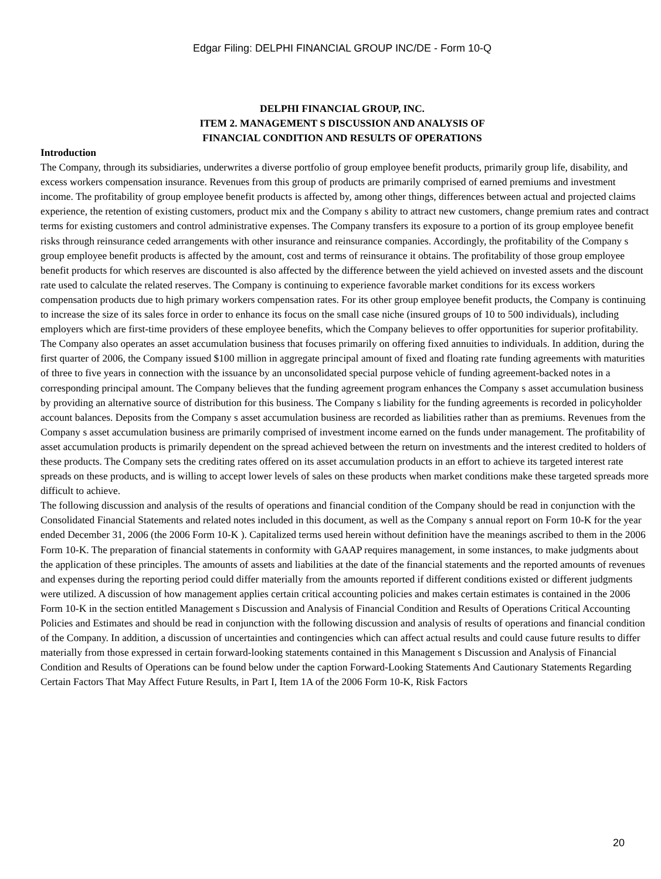Edgar Filing: DELPHI FINANCIAL GROUP INC/DE - Form 10-Q
DELPHI FINANCIAL GROUP, INC.
ITEM 2. MANAGEMENT S DISCUSSION AND ANALYSIS OF
FINANCIAL CONDITION AND RESULTS OF OPERATIONS
Introduction
The Company, through its subsidiaries, underwrites a diverse portfolio of group employee benefit products, primarily group life, disability, and excess workers compensation insurance. Revenues from this group of products are primarily comprised of earned premiums and investment income. The profitability of group employee benefit products is affected by, among other things, differences between actual and projected claims experience, the retention of existing customers, product mix and the Company s ability to attract new customers, change premium rates and contract terms for existing customers and control administrative expenses. The Company transfers its exposure to a portion of its group employee benefit risks through reinsurance ceded arrangements with other insurance and reinsurance companies. Accordingly, the profitability of the Company s group employee benefit products is affected by the amount, cost and terms of reinsurance it obtains. The profitability of those group employee benefit products for which reserves are discounted is also affected by the difference between the yield achieved on invested assets and the discount rate used to calculate the related reserves. The Company is continuing to experience favorable market conditions for its excess workers compensation products due to high primary workers compensation rates. For its other group employee benefit products, the Company is continuing to increase the size of its sales force in order to enhance its focus on the small case niche (insured groups of 10 to 500 individuals), including employers which are first-time providers of these employee benefits, which the Company believes to offer opportunities for superior profitability.
The Company also operates an asset accumulation business that focuses primarily on offering fixed annuities to individuals. In addition, during the first quarter of 2006, the Company issued $100 million in aggregate principal amount of fixed and floating rate funding agreements with maturities of three to five years in connection with the issuance by an unconsolidated special purpose vehicle of funding agreement-backed notes in a corresponding principal amount. The Company believes that the funding agreement program enhances the Company s asset accumulation business by providing an alternative source of distribution for this business. The Company s liability for the funding agreements is recorded in policyholder account balances. Deposits from the Company s asset accumulation business are recorded as liabilities rather than as premiums. Revenues from the Company s asset accumulation business are primarily comprised of investment income earned on the funds under management. The profitability of asset accumulation products is primarily dependent on the spread achieved between the return on investments and the interest credited to holders of these products. The Company sets the crediting rates offered on its asset accumulation products in an effort to achieve its targeted interest rate spreads on these products, and is willing to accept lower levels of sales on these products when market conditions make these targeted spreads more difficult to achieve.
The following discussion and analysis of the results of operations and financial condition of the Company should be read in conjunction with the Consolidated Financial Statements and related notes included in this document, as well as the Company s annual report on Form 10-K for the year ended December 31, 2006 (the 2006 Form 10-K ). Capitalized terms used herein without definition have the meanings ascribed to them in the 2006 Form 10-K. The preparation of financial statements in conformity with GAAP requires management, in some instances, to make judgments about the application of these principles. The amounts of assets and liabilities at the date of the financial statements and the reported amounts of revenues and expenses during the reporting period could differ materially from the amounts reported if different conditions existed or different judgments were utilized. A discussion of how management applies certain critical accounting policies and makes certain estimates is contained in the 2006 Form 10-K in the section entitled Management s Discussion and Analysis of Financial Condition and Results of Operations Critical Accounting Policies and Estimates and should be read in conjunction with the following discussion and analysis of results of operations and financial condition of the Company. In addition, a discussion of uncertainties and contingencies which can affect actual results and could cause future results to differ materially from those expressed in certain forward-looking statements contained in this Management s Discussion and Analysis of Financial Condition and Results of Operations can be found below under the caption Forward-Looking Statements And Cautionary Statements Regarding Certain Factors That May Affect Future Results, in Part I, Item 1A of the 2006 Form 10-K, Risk Factors
20